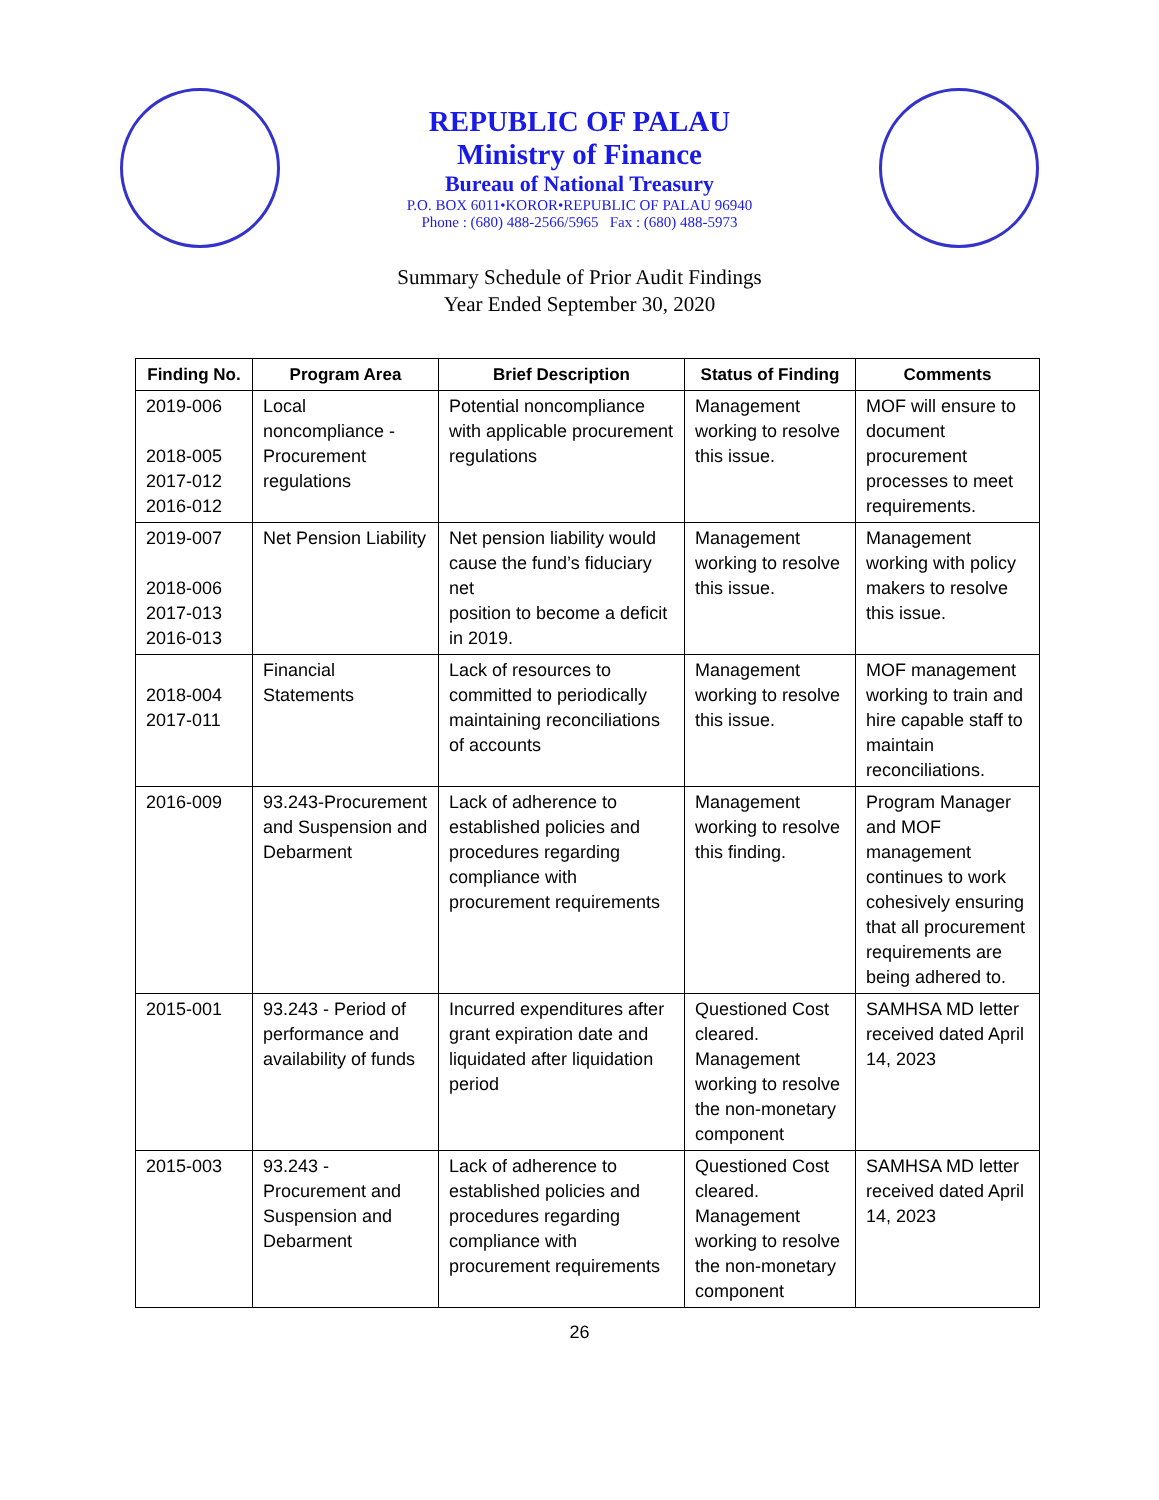REPUBLIC OF PALAU
Ministry of Finance
Bureau of National Treasury
P.O. BOX 6011•KOROR•REPUBLIC OF PALAU 96940
Phone : (680) 488-2566/5965 Fax : (680) 488-5973
Summary Schedule of Prior Audit Findings
Year Ended September 30, 2020
| Finding No. | Program Area | Brief Description | Status of Finding | Comments |
| --- | --- | --- | --- | --- |
| 2019-006 2018-005 2017-012 2016-012 | Local noncompliance - Procurement regulations | Potential noncompliance with applicable procurement regulations | Management working to resolve this issue. | MOF will ensure to document procurement processes to meet requirements. |
| 2019-007 2018-006 2017-013 2016-013 | Net Pension Liability | Net pension liability would cause the fund’s fiduciary net position to become a deficit in 2019. | Management working to resolve this issue. | Management working with policy makers to resolve this issue. |
| 2018-004 2017-011 | Financial Statements | Lack of resources to committed to periodically maintaining reconciliations of accounts | Management working to resolve this issue. | MOF management working to train and hire capable staff to maintain reconciliations. |
| 2016-009 | 93.243-Procurement and Suspension and Debarment | Lack of adherence to established policies and procedures regarding compliance with procurement requirements | Management working to resolve this finding. | Program Manager and MOF management continues to work cohesively ensuring that all procurement requirements are being adhered to. |
| 2015-001 | 93.243 - Period of performance and availability of funds | Incurred expenditures after grant expiration date and liquidated after liquidation period | Questioned Cost cleared. Management working to resolve the non-monetary component | SAMHSA MD letter received dated April 14, 2023 |
| 2015-003 | 93.243 - Procurement and Suspension and Debarment | Lack of adherence to established policies and procedures regarding compliance with procurement requirements | Questioned Cost cleared. Management working to resolve the non-monetary component | SAMHSA MD letter received dated April 14, 2023 |
26